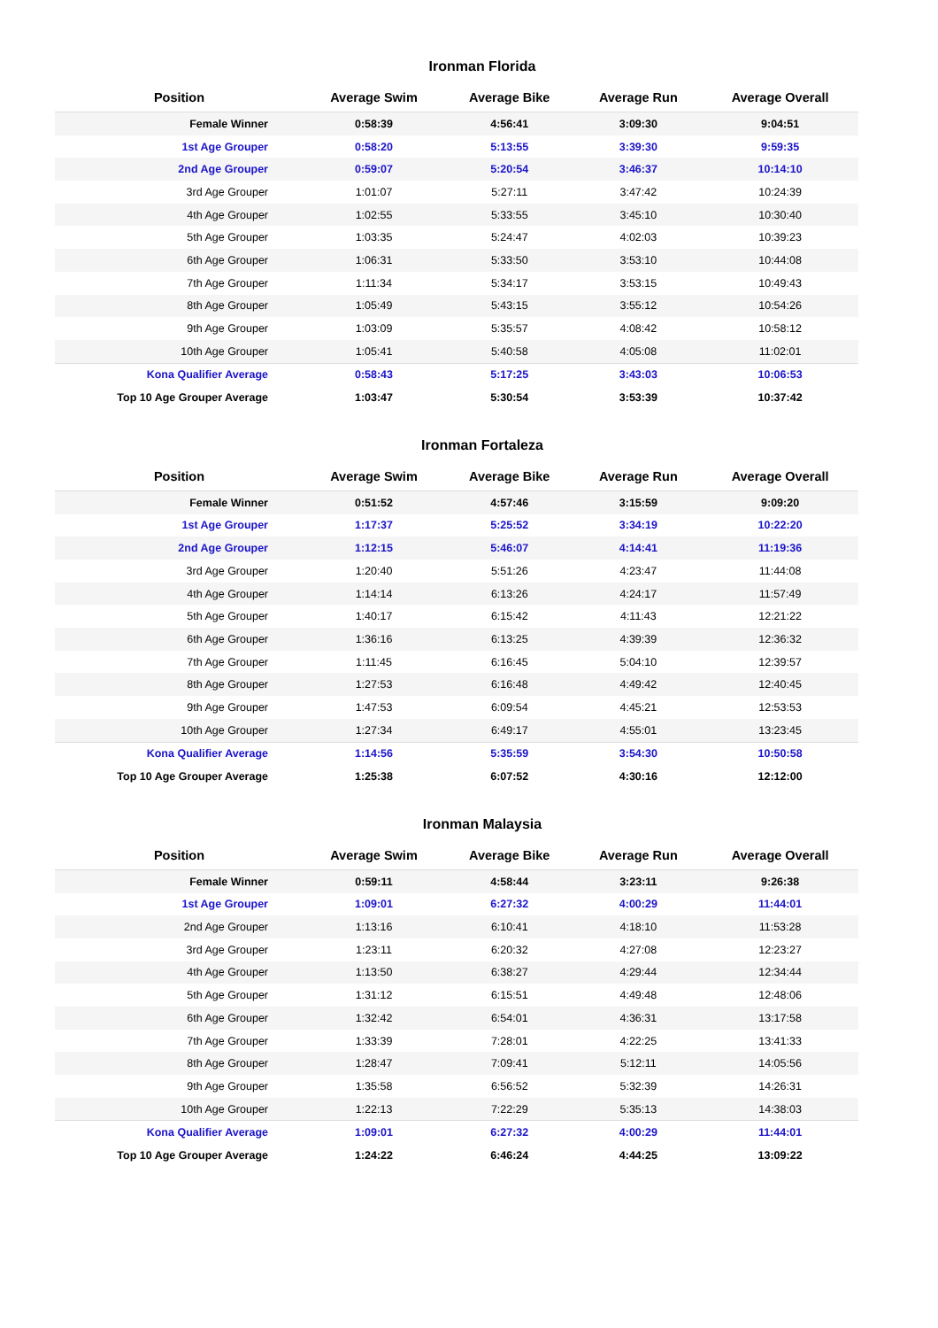Ironman Florida
| Position | Average Swim | Average Bike | Average Run | Average Overall |
| --- | --- | --- | --- | --- |
| Female Winner | 0:58:39 | 4:56:41 | 3:09:30 | 9:04:51 |
| 1st Age Grouper | 0:58:20 | 5:13:55 | 3:39:30 | 9:59:35 |
| 2nd Age Grouper | 0:59:07 | 5:20:54 | 3:46:37 | 10:14:10 |
| 3rd Age Grouper | 1:01:07 | 5:27:11 | 3:47:42 | 10:24:39 |
| 4th Age Grouper | 1:02:55 | 5:33:55 | 3:45:10 | 10:30:40 |
| 5th Age Grouper | 1:03:35 | 5:24:47 | 4:02:03 | 10:39:23 |
| 6th Age Grouper | 1:06:31 | 5:33:50 | 3:53:10 | 10:44:08 |
| 7th Age Grouper | 1:11:34 | 5:34:17 | 3:53:15 | 10:49:43 |
| 8th Age Grouper | 1:05:49 | 5:43:15 | 3:55:12 | 10:54:26 |
| 9th Age Grouper | 1:03:09 | 5:35:57 | 4:08:42 | 10:58:12 |
| 10th Age Grouper | 1:05:41 | 5:40:58 | 4:05:08 | 11:02:01 |
| Kona Qualifier Average | 0:58:43 | 5:17:25 | 3:43:03 | 10:06:53 |
| Top 10 Age Grouper Average | 1:03:47 | 5:30:54 | 3:53:39 | 10:37:42 |
Ironman Fortaleza
| Position | Average Swim | Average Bike | Average Run | Average Overall |
| --- | --- | --- | --- | --- |
| Female Winner | 0:51:52 | 4:57:46 | 3:15:59 | 9:09:20 |
| 1st Age Grouper | 1:17:37 | 5:25:52 | 3:34:19 | 10:22:20 |
| 2nd Age Grouper | 1:12:15 | 5:46:07 | 4:14:41 | 11:19:36 |
| 3rd Age Grouper | 1:20:40 | 5:51:26 | 4:23:47 | 11:44:08 |
| 4th Age Grouper | 1:14:14 | 6:13:26 | 4:24:17 | 11:57:49 |
| 5th Age Grouper | 1:40:17 | 6:15:42 | 4:11:43 | 12:21:22 |
| 6th Age Grouper | 1:36:16 | 6:13:25 | 4:39:39 | 12:36:32 |
| 7th Age Grouper | 1:11:45 | 6:16:45 | 5:04:10 | 12:39:57 |
| 8th Age Grouper | 1:27:53 | 6:16:48 | 4:49:42 | 12:40:45 |
| 9th Age Grouper | 1:47:53 | 6:09:54 | 4:45:21 | 12:53:53 |
| 10th Age Grouper | 1:27:34 | 6:49:17 | 4:55:01 | 13:23:45 |
| Kona Qualifier Average | 1:14:56 | 5:35:59 | 3:54:30 | 10:50:58 |
| Top 10 Age Grouper Average | 1:25:38 | 6:07:52 | 4:30:16 | 12:12:00 |
Ironman Malaysia
| Position | Average Swim | Average Bike | Average Run | Average Overall |
| --- | --- | --- | --- | --- |
| Female Winner | 0:59:11 | 4:58:44 | 3:23:11 | 9:26:38 |
| 1st Age Grouper | 1:09:01 | 6:27:32 | 4:00:29 | 11:44:01 |
| 2nd Age Grouper | 1:13:16 | 6:10:41 | 4:18:10 | 11:53:28 |
| 3rd Age Grouper | 1:23:11 | 6:20:32 | 4:27:08 | 12:23:27 |
| 4th Age Grouper | 1:13:50 | 6:38:27 | 4:29:44 | 12:34:44 |
| 5th Age Grouper | 1:31:12 | 6:15:51 | 4:49:48 | 12:48:06 |
| 6th Age Grouper | 1:32:42 | 6:54:01 | 4:36:31 | 13:17:58 |
| 7th Age Grouper | 1:33:39 | 7:28:01 | 4:22:25 | 13:41:33 |
| 8th Age Grouper | 1:28:47 | 7:09:41 | 5:12:11 | 14:05:56 |
| 9th Age Grouper | 1:35:58 | 6:56:52 | 5:32:39 | 14:26:31 |
| 10th Age Grouper | 1:22:13 | 7:22:29 | 5:35:13 | 14:38:03 |
| Kona Qualifier Average | 1:09:01 | 6:27:32 | 4:00:29 | 11:44:01 |
| Top 10 Age Grouper Average | 1:24:22 | 6:46:24 | 4:44:25 | 13:09:22 |